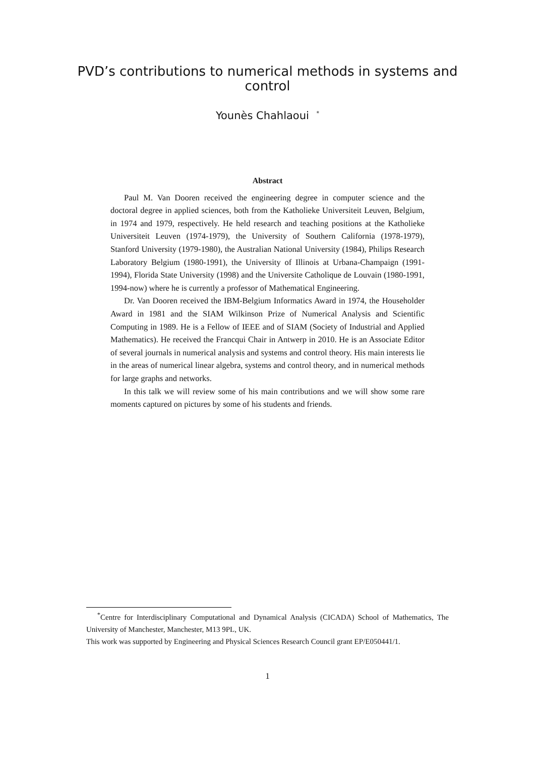PVD’s contributions to numerical methods in systems and
control
Younès Chahlaoui <sup>*</sup>
Abstract
Paul M. Van Dooren received the engineering degree in computer science and the doctoral degree in applied sciences, both from the Katholieke Universiteit Leuven, Belgium, in 1974 and 1979, respectively. He held research and teaching positions at the Katholieke Universiteit Leuven (1974-1979), the University of Southern California (1978-1979), Stanford University (1979-1980), the Australian National University (1984), Philips Research Laboratory Belgium (1980-1991), the University of Illinois at Urbana-Champaign (1991-1994), Florida State University (1998) and the Universite Catholique de Louvain (1980-1991, 1994-now) where he is currently a professor of Mathematical Engineering.
Dr. Van Dooren received the IBM-Belgium Informatics Award in 1974, the Householder Award in 1981 and the SIAM Wilkinson Prize of Numerical Analysis and Scientific Computing in 1989. He is a Fellow of IEEE and of SIAM (Society of Industrial and Applied Mathematics). He received the Francqui Chair in Antwerp in 2010. He is an Associate Editor of several journals in numerical analysis and systems and control theory. His main interests lie in the areas of numerical linear algebra, systems and control theory, and in numerical methods for large graphs and networks.
In this talk we will review some of his main contributions and we will show some rare moments captured on pictures by some of his students and friends.
<sup>*</sup> Centre for Interdisciplinary Computational and Dynamical Analysis (CICADA) School of Mathematics, The University of Manchester, Manchester, M13 9PL, UK.
This work was supported by Engineering and Physical Sciences Research Council grant EP/E050441/1.
1